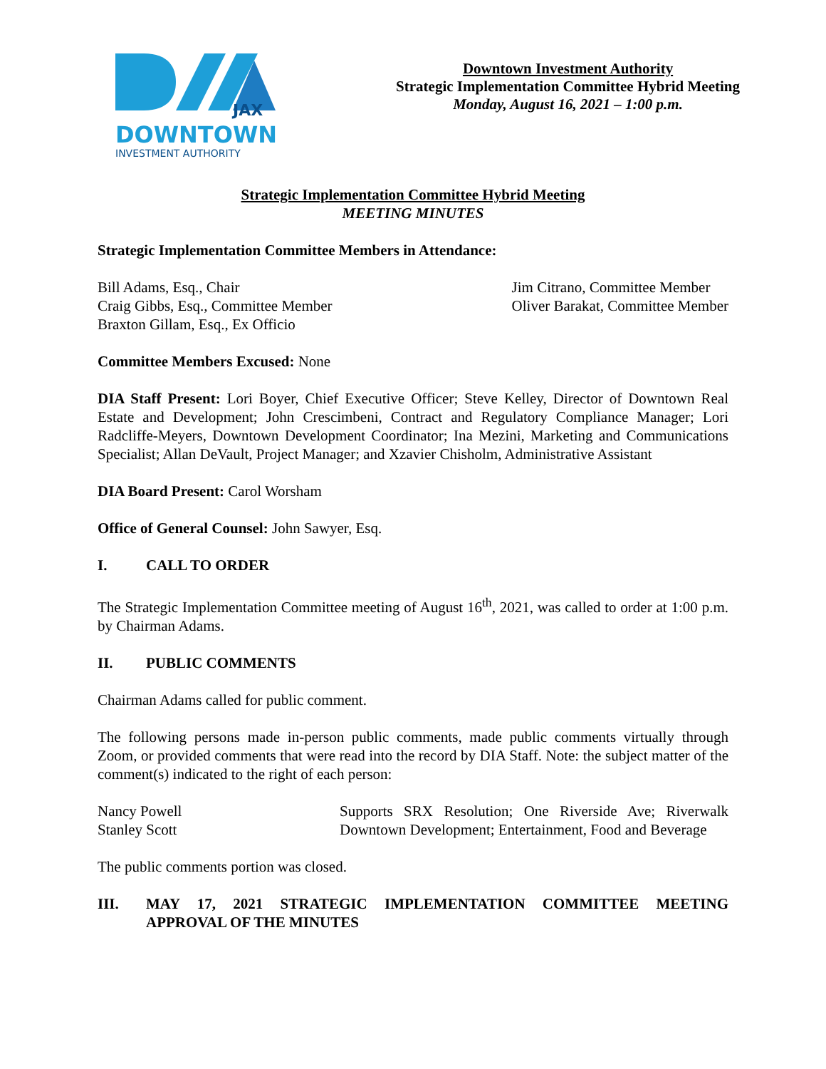JAX
DOWNTOWN
INVESTMENT AUTHORITY
Downtown Investment Authority
Strategic Implementation Committee Hybrid Meeting
Monday, August 16, 2021 – 1:00 p.m.
Strategic Implementation Committee Hybrid Meeting
MEETING MINUTES
Strategic Implementation Committee Members in Attendance:
Bill Adams, Esq., Chair
Craig Gibbs, Esq., Committee Member
Braxton Gillam, Esq., Ex Officio
Jim Citrano, Committee Member
Oliver Barakat, Committee Member
Committee Members Excused: None
DIA Staff Present: Lori Boyer, Chief Executive Officer; Steve Kelley, Director of Downtown Real Estate and Development; John Crescimbeni, Contract and Regulatory Compliance Manager; Lori Radcliffe-Meyers, Downtown Development Coordinator; Ina Mezini, Marketing and Communications Specialist; Allan DeVault, Project Manager; and Xzavier Chisholm, Administrative Assistant
DIA Board Present: Carol Worsham
Office of General Counsel: John Sawyer, Esq.
I. CALL TO ORDER
The Strategic Implementation Committee meeting of August 16<sup>th</sup>, 2021, was called to order at 1:00 p.m. by Chairman Adams.
II. PUBLIC COMMENTS
Chairman Adams called for public comment.
The following persons made in-person public comments, made public comments virtually through Zoom, or provided comments that were read into the record by DIA Staff. Note: the subject matter of the comment(s) indicated to the right of each person:
Nancy Powell
Stanley Scott
Supports SRX Resolution; One Riverside Ave; Riverwalk Downtown Development; Entertainment, Food and Beverage
The public comments portion was closed.
III. MAY 17, 2021 STRATEGIC IMPLEMENTATION COMMITTEE MEETING APPROVAL OF THE MINUTES